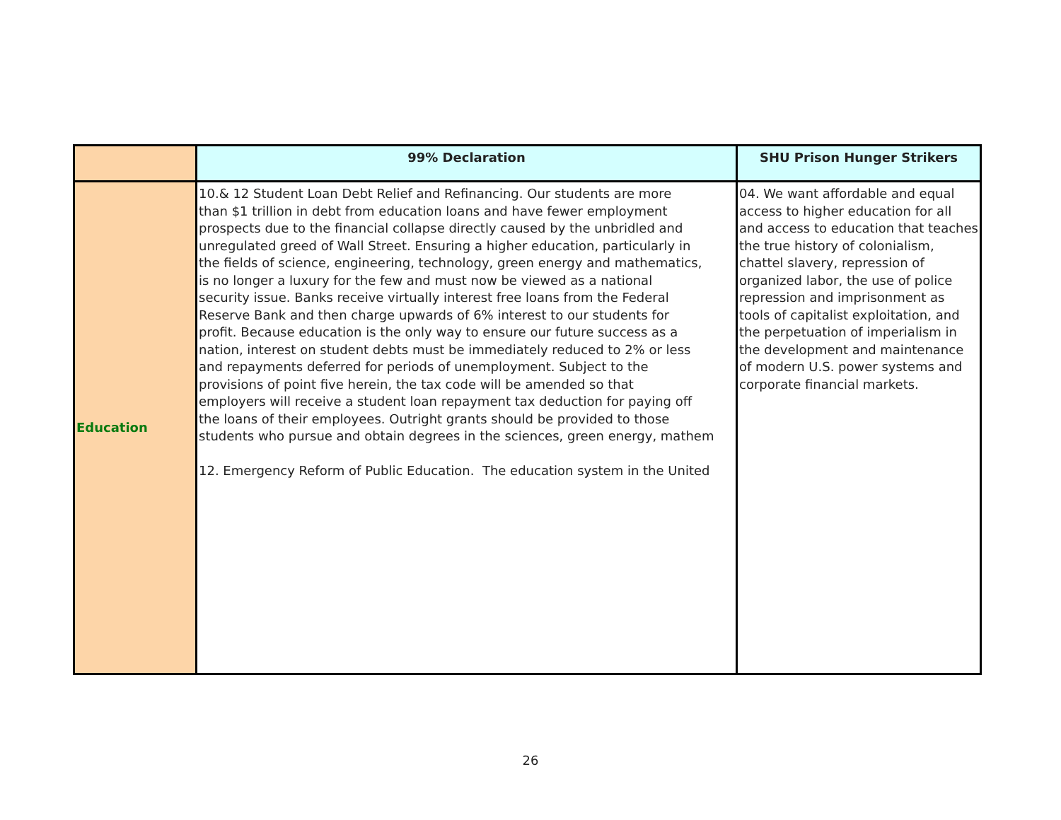| | 99% Declaration | SHU Prison Hunger Strikers |
| --- | --- | --- |
| Education | 10.& 12 Student Loan Debt Relief and Refinancing. Our students are more than $1 trillion in debt from education loans and have fewer employment prospects due to the financial collapse directly caused by the unbridled and unregulated greed of Wall Street. Ensuring a higher education, particularly in the fields of science, engineering, technology, green energy and mathematics, is no longer a luxury for the few and must now be viewed as a national security issue. Banks receive virtually interest free loans from the Federal Reserve Bank and then charge upwards of 6% interest to our students for profit. Because education is the only way to ensure our future success as a nation, interest on student debts must be immediately reduced to 2% or less and repayments deferred for periods of unemployment. Subject to the provisions of point five herein, the tax code will be amended so that employers will receive a student loan repayment tax deduction for paying off the loans of their employees. Outright grants should be provided to those students who pursue and obtain degrees in the sciences, green energy, mathem 12. Emergency Reform of Public Education. The education system in the United | 04. We want affordable and equal access to higher education for all and access to education that teaches the true history of colonialism, chattel slavery, repression of organized labor, the use of police repression and imprisonment as tools of capitalist exploitation, and the perpetuation of imperialism in the development and maintenance of modern U.S. power systems and corporate financial markets. |
26